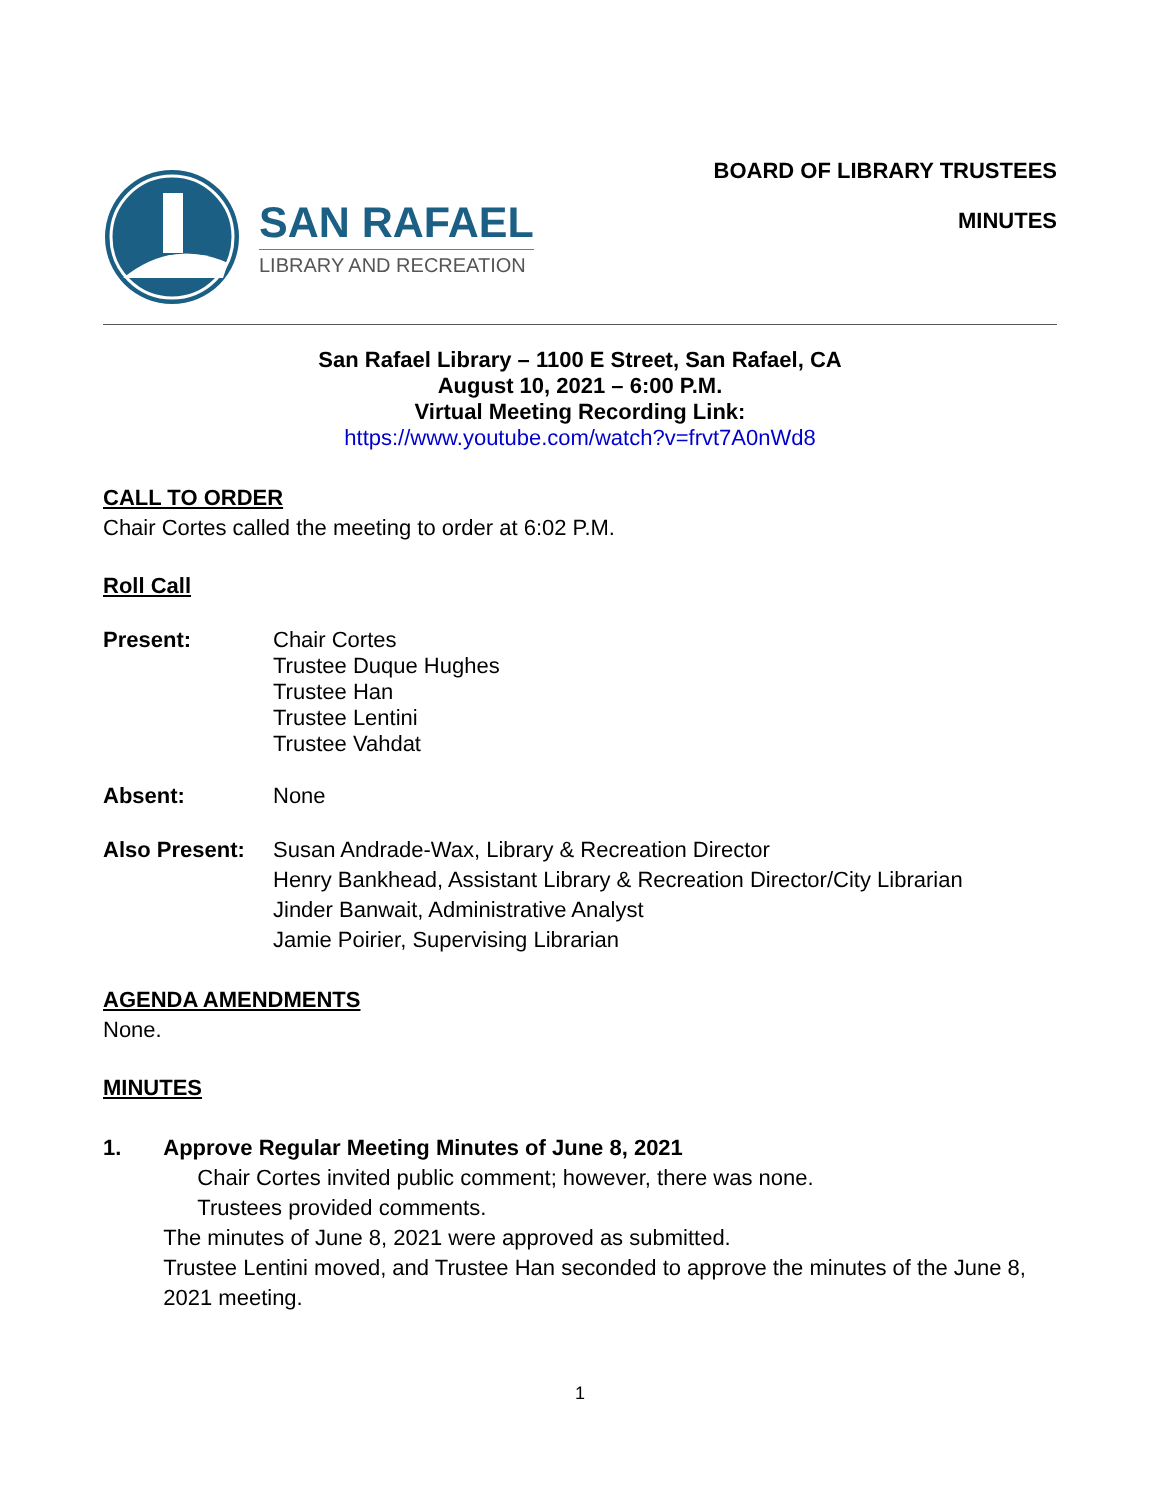SAN RAFAEL
LIBRARY AND RECREATION
BOARD OF LIBRARY TRUSTEES
MINUTES
San Rafael Library – 1100 E Street, San Rafael, CA
August 10, 2021 – 6:00 P.M.
Virtual Meeting Recording Link:
https://www.youtube.com/watch?v=frvt7A0nWd8
CALL TO ORDER
Chair Cortes called the meeting to order at 6:02 P.M.
Roll Call
Present: Chair Cortes
Trustee Duque Hughes
Trustee Han
Trustee Lentini
Trustee Vahdat
Absent: None
Also Present:
Susan Andrade-Wax, Library & Recreation Director
Henry Bankhead, Assistant Library & Recreation Director/City Librarian
Jinder Banwait, Administrative Analyst
Jamie Poirier, Supervising Librarian
AGENDA AMENDMENTS
None.
MINUTES
1. Approve Regular Meeting Minutes of June 8, 2021
Chair Cortes invited public comment; however, there was none.
Trustees provided comments.
The minutes of June 8, 2021 were approved as submitted.
Trustee Lentini moved, and Trustee Han seconded to approve the minutes of the June 8, 2021 meeting.
1